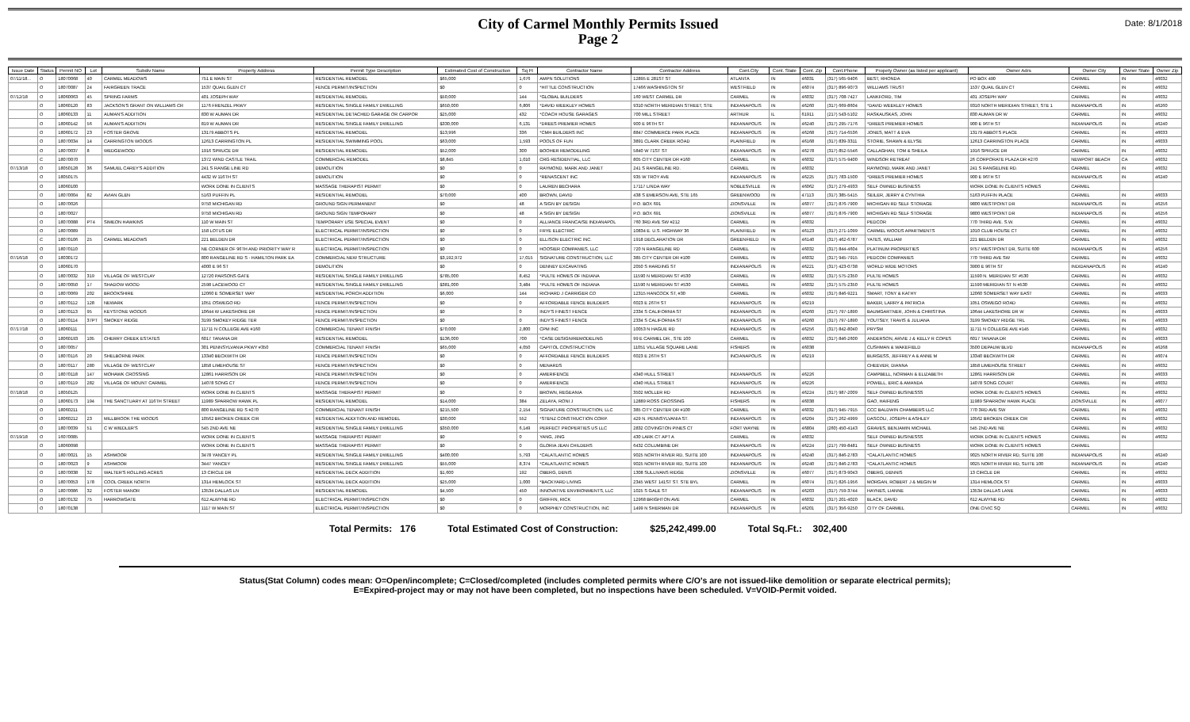City of Carmel Monthly Permits Issued
Page 2
Date: 8/1/2018
| Issue Date | Status | Permit NO | Lot | Subdiv Name | Property Address | Permit Type Description | Estimated Cost of Construction | Sq Ft | Contractor Name | Contractor Address | Cont.City | Cont. State | Cont. Zip | Cont.Phone | Propety Owner (as listed per applicant) | Owner Adrs | Owner City | Owner State | Owner Zip |
| --- | --- | --- | --- | --- | --- | --- | --- | --- | --- | --- | --- | --- | --- | --- | --- | --- | --- | --- | --- |
| 07/11/18... | O | 18070068 | 40 | CARMEL MEADOWS | 751 E MAIN ST | RESIDENTIAL REMODEL | $65,000 | 1,676 | AMPN SOLUTIONS | 12895 E 281ST ST | ATLANTA | IN | 46031 | (317) 565-9406 | BEST, RHONDA | PO BOX 490 | CARMEL | IN | 46032 |
| | O | 18070087 | 24 | FAIRGREEN TRACE | 1537 QUAIL GLEN CT | FENCE PERMIT/INSPECTION | $0 | 0 | *HITTLE CONSTRUCTION | 17466 WASHINGTON ST | WESTFIELD | IN | 46074 | (317) 896-9073 | WILLIAMS TRUST | 1537 QUAIL GLEN CT | CARMEL | IN | 46032 |
| 07/12/18 | O | 18060063 | 45 | SPRING FARMS | 401 JOSEPH WAY | RESIDENTIAL REMODEL | $50,000 | 144 | *GLOBAL BUILDERS | 160 WEST CARMEL DR | CARMEL | IN | 46032 | (317) 708-7427 | LANKFORD, TIM | 401 JOSEPH WAY | CARMEL | IN | 46032 |
| | O | 18060120 | 83 | JACKSON'S GRANT ON WILLIAMS CR | 1176 FRENZEL PKWY | RESIDENTIAL SINGLE FAMILY DWELLING | $650,000 | 6,806 | *DAVID WEEKLEY HOMES | 9310 NORTH MERIDIAN STREET, STE | INDIANAPOLIS | IN | 46260 | (317) 669-8604 | *DAVID WEEKLEY HOMES | 9310 NORTH MERIDIAN STREET, STE 1 | INDIANAPOLIS | IN | 46260 |
| | O | 18060133 | 11 | AUMAN'S ADDITION | 830 W AUMAN DR | RESIDENTIAL DETACHED GARAGE OR CARPOR | $25,000 | 432 | *COACH HOUSE GARAGES | 700 MILL STREET | ARTHUR | IL | 61911 | (217) 543-5102 | RASKAUSKAS, JOHN | 830 AUMAN DR W | CARMEL | IN | 46032 |
| | O | 18060142 | 56 | AUMAN'S ADDITION | 819 W AUMAN DR | RESIDENTIAL SINGLE FAMILY DWELLING | $330,000 | 6,131 | *DREES PREMIER HOMES | 900 E 96TH ST | INDIANAPOLIS | IN | 46240 | (317) 295-7176 | *DREES PREMIER HOMES | 900 E 96TH ST | INDIANAPOLIS | IN | 46240 |
| | O | 18060172 | 23 | FOSTER GROVE | 13179 ABBOTS PL | RESIDENTIAL REMODEL | $13,996 | 336 | *CMH BUILDERS INC | 8847 COMMERCE PARK PLACE | INDIANAPOLIS | IN | 46268 | (317) 714-6536 | JONES, MATT & EVA | 13179 ABBOTS PLACE | CARMEL | IN | 46033 |
| | O | 18070034 | 14 | CARRINGTON WOODS | 12613 CARRINGTON PL | RESIDENTIAL SWIMMING POOL | $63,000 | 1,593 | POOLS OF FUN | 3891 CLARK CREEK ROAD | PLAINFIELD | IN | 46168 | (317) 839-3311 | STORIE, SHAWN & ELYSE | 12613 CARRINGTON PLACE | CARMEL | IN | 46033 |
| | O | 18070037 | 8 | WEDGEWOOD | 1916 SPRUCE DR | RESIDENTIAL REMODEL | $52,000 | 300 | BOOHER REMODELING | 5840 W 71ST ST | INDIANAPOLIS | IN | 46278 | (317) 852-5546 | CALLAGHAN, TOM & SHEILA | 1916 SPRUCE DR | CARMEL | IN | 46032 |
| | C | 18070070 | | | 1372 WIND CASTLE TRAIL | COMMERCIAL REMODEL | $8,845 | 1,010 | CRG RESIDENTIAL, LLC | 805 CITY CENTER DR #160 | CARMEL | IN | 46032 | (317) 575-9400 | WINDSOR RETREAT | 26 CORPORATE PLAZA DR #270 | NEWPORT BEACH | CA | 46032 |
| 07/13/18 | O | 18050128 | 36 | SAMUEL CAREY'S ADDITION | 241 S RANGE LINE RD | DEMOLITION | $0 | 0 | RAYMOND, MARK AND JANET | 241 S RANGELINE RD. | CARMEL | IN | 46032 | | RAYMOND, MARK AND JANET | 241 S RANGELINE RD. | CARMEL | IN | 46032 |
| | O | 18050175 | | | 4432 W 116TH ST | DEMOLITION | $0 | 0 | *RENASCENT INC | 935 W TROY AVE | INDIANAPOLIS | IN | 46225 | (317) 783-1500 | *DREES PREMIER HOMES | 900 E 96TH ST | INDIANAPOLIS | IN | 46240 |
| | O | 18060100 | | | WORK DONE IN CLIENTS | MASSAGE THERAPIST PERMIT | $0 | 0 | LAUREN BECHARA | 17117 LINDA WAY | NOBLESVILLE | IN | 46062 | (317) 279-4933 | SELF OWNED BUSINESS | WORK DONE IN CLIENTS HOMES | CARMEL | | |
| | O | 18070004 | 82 | AVIAN GLEN | 5163 PUFFIN PL | RESIDENTIAL REMODEL | $70,000 | 400 | BROWN, DAVID | 438 S EMERSON AVE, STE 165 | GREENWOOD | IN | 47113 | (317) 385-5415 | SEILER, JERRY & CYNTHIA | 5163 PUFFIN PLACE | CARMEL | IN | 46033 |
| | O | 18070026 | | | 9750 MICHIGAN RD | GROUND SIGN PERMANENT | $0 | 48 | A SIGN BY DESIGN | P.O. BOX 691 | ZIONSVILLE | IN | 46077 | (317) 876-7900 | MICHIGAN RD SELF STORAGE | 9800 WESTPOINT DR | INDIANAPOLIS | IN | 46256 |
| | O | 18070027 | | | 9750 MICHIGAN RD | GROUND SIGN TEMPORARY | $0 | 48 | A SIGN BY DESIGN | P.O. BOX 691 | ZIONSVILLE | IN | 46077 | (317) 876-7900 | MICHIGAN RD SELF STORAGE | 9800 WESTPOINT DR | INDIANAPOLIS | IN | 46256 |
| | O | 18070088 | PT4 | SIMEON HAWKINS | 110 W MAIN ST | TEMPORARY USE SPECIAL EVENT | $0 | 0 | ALLIANCE FRANCAISE INDIANAPOL | 760 3RD AVE SW #212 | CARMEL | IN | 46032 | | PEDCOR | 770 THIRD AVE. S.W. | CARMEL | IN | 46032 |
| | O | 18070089 | | | 158 LOTUS DR | ELECTRICAL PERMIT/INSPECTION | $0 | 0 | FRYE ELECTRIC | 10834 E. U.S. HIGHWAY 36 | PLAINFIELD | IN | 46123 | (317) 271-1099 | CARMEL WOODS APARTMENTS | 1010 CLUB HOUSE CT | CARMEL | IN | 46032 |
| | C | 18070106 | 25 | CARMEL MEADOWS | 221 BELDEN DR | ELECTRICAL PERMIT/INSPECTION | $0 | 0 | ELLISON ELECTRIC INC. | 1918 DECLARATION DR | GREENFIELD | IN | 46140 | (317) 462-6787 | YATES, WILLIAM | 221 BELDEN DR | CARMEL | IN | 46032 |
| | O | 18070110 | | | NE CORNER OF 96TH AND PRIORITY WAY R | ELECTRICAL PERMIT/INSPECTION | $0 | 0 | HOOSIER COMPANIES, LLC | 720 N RANGELINE RD | CARMEL | IN | 46032 | (317) 844-4604 | PLATINUM PROPERTIES | 9757 WESTPOINT DR, SUITE 600 | INDIANAPOLIS | IN | 46256 |
| 07/16/18 | O | 18030172 | | | 800 RANGELINE RD S - HAMILTON PARK EA | COMMERCIAL NEW STRUCTURE | $3,192,972 | 17,015 | SIGNATURE CONSTRUCTION, LLC | 385 CITY CENTER DR #100 | CARMEL | IN | 46032 | (317) 945-7915 | PEDCOR COMPANIES | 770 THIRD AVE SW | CARMEL | IN | 46032 |
| | O | 18060170 | | | 4000 E 96 ST | DEMOLITION | $0 | 0 | DENNEY EXCAVATING | 2050 S HARDING ST | INDIANAPOLIS | IN | 46221 | (317) 423-0738 | WORLD WIDE MOTORS | 3900 E 96TH ST | INDIDANAPOLIS | IN | 46240 |
| | O | 18070032 | 319 | VILLAGE OF WESTCLAY | 12720 PARSONS GATE | RESIDENTIAL SINGLE FAMILY DWELLING | $785,000 | 8,452 | *PULTE HOMES OF INDIANA | 11590 N MERIDIAN ST #530 | CARMEL | IN | 46032 | (317) 575-2350 | PULTE HOMES | 11590 N. MERIDIAN ST #530 | CARMEL | IN | 46032 |
| | O | 18070050 | 17 | SHADOW WOOD | 2598 LACEWOOD CT | RESIDENTIAL SINGLE FAMILY DWELLING | $381,000 | 3,484 | *PULTE HOMES OF INDIANA | 11590 N MERIDIAN ST #530 | CARMEL | IN | 46032 | (317) 575-2350 | PULTE HOMES | 11590 MERIDIAN ST N #530 | CARMEL | IN | 46032 |
| | O | 18070069 | 202 | BROOKSHIRE | 12060 E SOMERSET WAY | RESIDENTIAL PORCH ADDITION | $6,000 | 144 | RICHARD J CARRIGER CO | 12315 HANCOCK ST, #30 | CARMEL | IN | 46032 | (317) 846-9221 | SMART, TONY & KATHY | 12060 SOMERSET WAY EAST | CARMEL | IN | 46033 |
| | O | 18070112 | 128 | NEWARK | 1051 OSWEGO RD | FENCE PERMIT/INSPECTION | $0 | 0 | AFFORDABLE FENCE BUILDERS | 6023 E 26TH ST | INDIANAPOLIS | IN | 46219 | | BAKER, LARRY & PATRICIA | 1051 OSWEGO ROAD | CARMEL | IN | 46032 |
| | O | 18070113 | 95 | KEYSTONE WOODS | 10644 W LAKESHORE DR | FENCE PERMIT/INSPECTION | $0 | 0 | INDY'S FINEST FENCE | 2334 S CALIFORNIA ST | INDIANAPOLIS | IN | 46260 | (317) 797-1890 | BAUMGARTNER, JOHN & CHRISTINA | 10644 LAKESHORE DR W | CARMEL | IN | 46033 |
| | O | 18070114 | 37PT | SMOKEY RIDGE | 3199 SMOKEY RIDGE TER | FENCE PERMIT/INSPECTION | $0 | 0 | INDY'S FINEST FENCE | 2334 S CALIFORNIA ST | INDIANAPOLIS | IN | 46260 | (317) 797-1890 | YOUTSEY, TRAVIS & JULIANA | 3199 SMOKEY RIDGE TRL | CARMEL | IN | 46033 |
| 07/17/18 | O | 18060111 | | | 11711 N COLLEGE AVE #160 | COMMERCIAL TENANT FINISH | $70,000 | 2,800 | CPM INC | 10053 N HAGUE RD | INDIANAPOLIS | IN | 46256 | (317) 842-8040 | PRYSM | 11711 N COLLEGE AVE #145 | CARMEL | IN | 46032 |
| | O | 18060193 | 105 | CHERRY CREEK ESTATES | 6017 TANANA DR | RESIDENTIAL REMODEL | $136,000 | 700 | *CASE DESIGN/REMODELING | 99 E CARMEL DR., STE 100 | CARMEL | IN | 46032 | (317) 846-2600 | ANDERSON, ARVIE J & KELLY R COPES | 6017 TANANA DR | CARMEL | IN | 46033 |
| | O | 18070057 | | | 301 PENNSYLVANIA PKWY #350 | COMMERCIAL TENANT FINISH | $65,000 | 4,050 | CAPITOL CONSTRUCTION | 11051 VILLAGE SQUARE LANE | FISHERS | IN | 46038 | | CUSHMAN & WAKEFIELD | 3500 DEPAUW BLVD | INDIANAPOLIS | IN | 46268 |
| | O | 18070116 | 20 | SHELBORNE PARK | 13340 BECKWITH DR | FENCE PERMIT/INSPECTION | $0 | 0 | AFFORDABLE FENCE BUILDERS | 6023 E 26TH ST | INCIANAPOLIS | IN | 46219 | | BURGESS, JEFFREY A & ANNE M | 13340 BECKWITH DR | CARMEL | IN | 46074 |
| | O | 18070117 | 280 | VILLAGE OF WESTCLAY | 1858 LIMEHOUSE ST | FENCE PERMIT/INSPECTION | $0 | 0 | MENARDS | | | | | | CHEEVER, DIANNA | 1858 LIMEHOUSE STREET | CARMEL | IN | 46032 |
| | O | 18070118 | 147 | MOHAWK CROSSING | 12861 HARRISON DR | FENCE PERMIT/INSPECTION | $0 | 0 | AMERIFENCE | 4340 HULL STREET | INDIANAPOLIS | IN | 46226 | | CAMPBELL, NORMAN & ELIZABETH | 12861 HARRISON DR | CARMEL | IN | 46033 |
| | O | 18070119 | 282 | VILLAGE OF MOUNT CARMEL | 14078 SONG CT | FENCE PERMIT/INSPECTION | $0 | 0 | AMERIFENCE | 4340 HULL STREET | INDIANAPOLIS | IN | 46226 | | POWELL, ERIC & AMANDA | 14078 SONG COURT | CARMEL | IN | 46032 |
| 07/18/18 | O | 18050125 | | | WORK DONE IN CLIENTS | MASSAGE THERAPIST PERMIT | $0 | 0 | BROWN, REGEANIA | 3502 MOLLER RD | INDIANAPOLIS | IN | 46224 | (317) 987-2009 | SELF OWNED BUSINESSS | WORK DONE IN CLIENTS HOMES | CARMEL | IN | 46032 |
| | O | 18060173 | 194 | THE SANCTUARY AT 116TH STREET | 11989 SPARROW HAWK PL | RESIDENTIAL REMODEL | $14,000 | 384 | ZELAYA, RONI J | 12889 ROSS CROSSING | FISHERS | IN | 46038 | | GAO, HAIFENG | 11989 SPARROW HAWK PLACE | ZIONSVILLE | IN | 46077 |
| | O | 18060211 | | | 800 RANGELINE RD S #270 | COMMERCIAL TENANT FINISH | $215,500 | 2,154 | SIGNATURE CONSTRUCTION, LLC | 385 CITY CENTER DR #100 | CARMEL | IN | 46032 | (317) 945-7915 | CCC BALDWIN CHAMBERS LLC | 770 3RD AVE SW | CARMEL | IN | 46032 |
| | O | 18060212 | 23 | MILLBROOK THE WOODS | 10562 BROKEN CREEK CIR | RESIDENTIAL ADDITION AND REMODEL | $30,000 | 552 | *STENZ CONSTRUCTION CORP. | 429 N. PENNSYLVANIA ST. | INDIANAPOLIS | IN | 46204 | (317) 262-4999 | DASCOLI, JOSEPH & ASHLEY | 10562 BROKEN CREEK CIR | CARMEL | IN | 46032 |
| | O | 18070039 | 51 | C W WIEDLER'S | 545 2ND AVE NE | RESIDENTIAL SINGLE FAMILY DWELLING | $350,000 | 6,149 | PERFECT PROPERTIES US LLC | 2832 COVINGTON PINES CT | FORT WAYNE | IN | 46804 | (260) 450-4143 | GRAVES, BENJAMIN MICHAEL | 545 2ND AVE NE | CARMEL | IN | 46032 |
| 07/19/18 | O | 16070085 | | | WORK DONE IN CLIENTS | MASSAGE THERAPIST PERMIT | $0 | 0 | YANG, JING | 430 LARK CT APT A | CARMEL | IN | 46032 | | SELF OWNED BUSINESSS | WORK DONE IN CLIENTS HOMES | CARMEL | IN | 46032 |
| | O | 18060098 | | | WORK DONE IN CLIENTS | MASSAGE THERAPIST PERMIT | $0 | 0 | GLORIA JEAN CHILDERS | 6432 COLUMBINE DR | INDIANAPOLIS | IN | 46224 | (217) 799-8481 | SELF OWNED BUSINESS | WORK DONE IN CLIENTS HOMES | CARMEL | | |
| | O | 18070021 | 15 | ASHMOOR | 3478 YANCEY PL | RESIDENTIAL SINGLE FAMILY DWELLING | $400,000 | 5,793 | *CALATLANTIC HOMES | 9025 NORTH RIVER RD, SUITE 100 | INDIANAPOLIS | IN | 46240 | (317) 846-2783 | *CALATLANTIC HOMES | 9025 NORTH RIVER RD, SUITE 100 | INDIANAPOLIS | IN | 46240 |
| | O | 18070023 | 9 | ASHMOOR | 3447 YANCEY | RESIDENTIAL SINGLE FAMILY DWELLING | $55,000 | 8,374 | *CALATLANTIC HOMES | 9025 NORTH RIVER RD, SUITE 100 | INDIANAPOLIS | IN | 46240 | (317) 846-2783 | *CALATLANTIC HOMES | 9025 NORTH RIVER RD, SUITE 100 | INDIANAPOLIS | IN | 46240 |
| | O | 18070038 | 32 | WALTER'S ROLLING ACRES | 13 CIRCLE DR | RESIDENTIAL DECK ADDITION | $1,600 | 192 | OBERG, DENIS | 1308 SULLIVANS RIDGE | ZIONSVILLE | IN | 46077 | (317) 873-9043 | OBERG, DENNIS | 13 CIRCLE DR | CARMEL | IN | 46032 |
| | O | 18070053 | 178 | COOL CREEK NORTH | 1314 HEMLOCK ST | RESIDENTIAL DECK ADDITION | $25,000 | 1,000 | *BACKYARD LIVING | 2345 WEST 141ST ST. STE BYL | CARMEL | IN | 46074 | (317) 826-1956 | MORGAN, ROBERT J & MEGIN M | 1314 HEMLOCK ST | CARMEL | IN | 46033 |
| | O | 18070086 | 32 | FOSTER MANOR | 13534 DALLAS LN | RESIDENTIAL REMODEL | $4,500 | 450 | INNOVATIVE ENVIRONMENTS, LLC | 1025 S GALE ST | INDIANAPOLIS | IN | 46203 | (317) 759-3744 | HAYNES, LIANNE | 13534 DALLAS LANE | CARMEL | IN | 46033 |
| | O | 18070132 | 75 | HARROWGATE | 612 ALWYNE RD | ELECTRICAL PERMIT/INSPECTION | $0 | 0 | GRIFFIN, RICK | 12968 BRIGHTON AVE | CARMEL | IN | 46032 | (317) 201-4020 | BLACK, DAVID | 612 ALWYNE RD | CARMEL | IN | 46032 |
| | O | 18070138 | | | 1117 W MAIN ST | ELECTRICAL PERMIT/INSPECTION | $0 | 0 | MORPHEY CONSTRUCTION, INC | 1499 N SHERMAN DR | INDIANAPOLIS | IN | 46201 | (317) 356-9250 | CITY OF CARMEL | ONE CIVIC SQ | CARMEL | IN | 46032 |
Total Permits: 176 Total Estimated Cost of Construction: $25,242,499.00 Total Sq.Ft.: 302,400
Status(Stat Column) codes mean: O=Open/incomplete; C=Closed/completed (includes completed permits where C/O's are not issued-like demolition or separate electrical permits);
E=Expired-project may or may not have been completed, but no inspections have been scheduled. V=VOID-Permit voided.